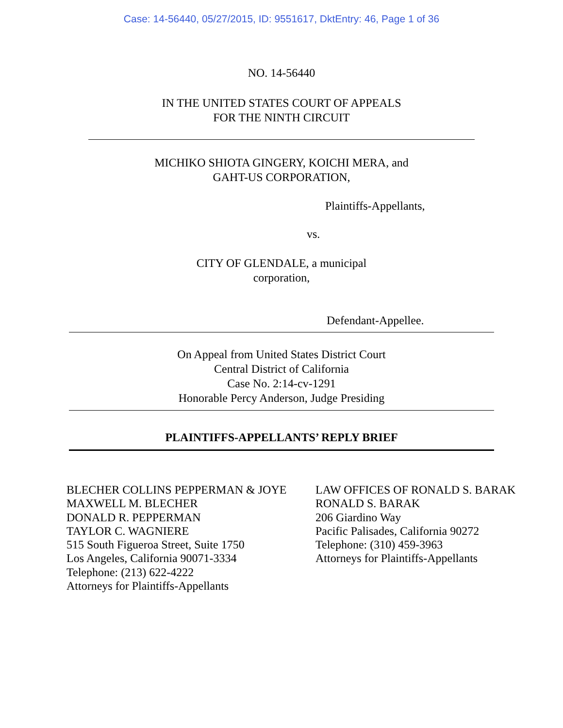Case: 14-56440, 05/27/2015, ID: 9551617, DktEntry: 46, Page 1 of 36
NO. 14-56440
IN THE UNITED STATES COURT OF APPEALS
FOR THE NINTH CIRCUIT
MICHIKO SHIOTA GINGERY, KOICHI MERA, and
GAHT-US CORPORATION,
Plaintiffs-Appellants,
vs.
CITY OF GLENDALE, a municipal
corporation,
Defendant-Appellee.
On Appeal from United States District Court
Central District of California
Case No. 2:14-cv-1291
Honorable Percy Anderson, Judge Presiding
PLAINTIFFS-APPELLANTS’ REPLY BRIEF
BLECHER COLLINS PEPPERMAN & JOYE
MAXWELL M. BLECHER
DONALD R. PEPPERMAN
TAYLOR C. WAGNIERE
515 South Figueroa Street, Suite 1750
Los Angeles, California 90071-3334
Telephone: (213) 622-4222
Attorneys for Plaintiffs-Appellants
LAW OFFICES OF RONALD S. BARAK
RONALD S. BARAK
206 Giardino Way
Pacific Palisades, California 90272
Telephone: (310) 459-3963
Attorneys for Plaintiffs-Appellants